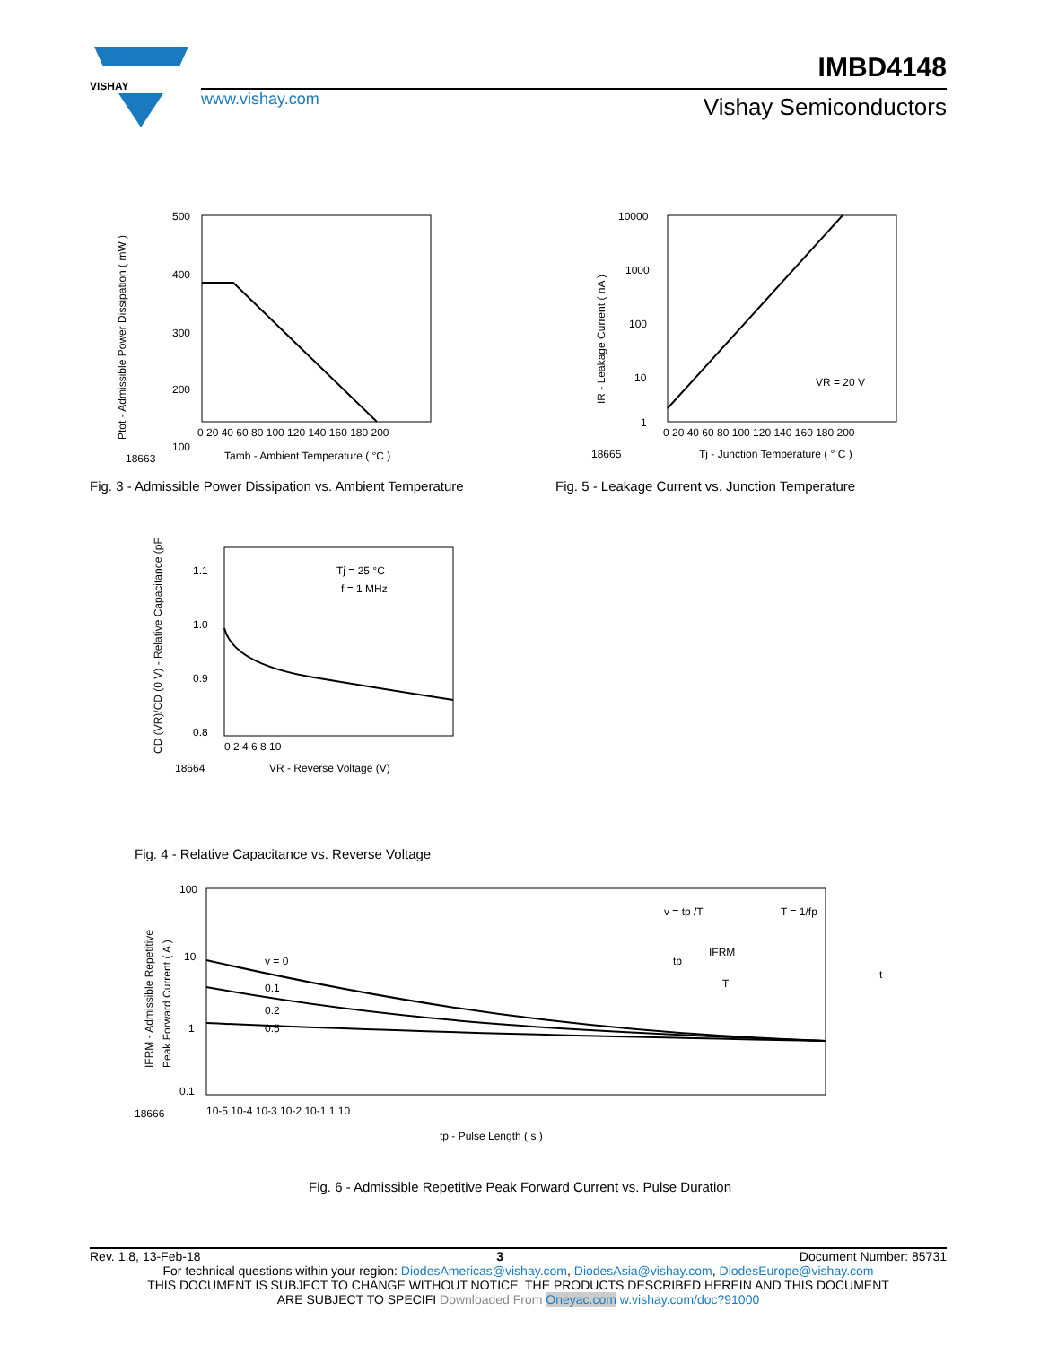VISHAY
IMBD4148
www.vishay.com Vishay Semiconductors
500
400
300
200
100
18663
Tamb - Ambient Temperature ( °C )
0 20 40 60 80 100 120 140 160 180 200
Ptot - Admissible Power Dissipation ( mW )
Fig. 3 - Admissible Power Dissipation vs. Ambient Temperature
10000
1000
100
10
1
VR = 20 V
0 20 40 60 80 100 120 140 160 180 200
18665
Tj - Junction Temperature ( ° C )
IR - Leakage Current ( nA )
Fig. 5 - Leakage Current vs. Junction Temperature
Tj = 25 °C
f = 1 MHz
1.1
1.0
0.9
0.8
0 2 4 6 8 10
18664
VR - Reverse Voltage (V)
CD (VR)/CD (0 V) - Relative Capacitance (pF)
Fig. 4 - Relative Capacitance vs. Reverse Voltage
v = 0
0.1
0.2
0.5
100
10
1
0.1
v = tp /T
T = 1/fp
IFRM
tp
T
t
10-5 10-4 10-3 10-2 10-1 1 10
18666
tp - Pulse Length ( s )
IFRM - Admissible Repetitive
Peak Forward Current ( A )
Fig. 6 - Admissible Repetitive Peak Forward Current vs. Pulse Duration
Rev. 1.8, 13-Feb-18 3 Document Number: 85731
For technical questions within your region: DiodesAmericas@vishay.com, DiodesAsia@vishay.com, DiodesEurope@vishay.com
THIS DOCUMENT IS SUBJECT TO CHANGE WITHOUT NOTICE. THE PRODUCTS DESCRIBED HEREIN AND THIS DOCUMENT
ARE SUBJECT TO SPECIFI Downloaded From Oneyac.com w.vishay.com/doc?91000